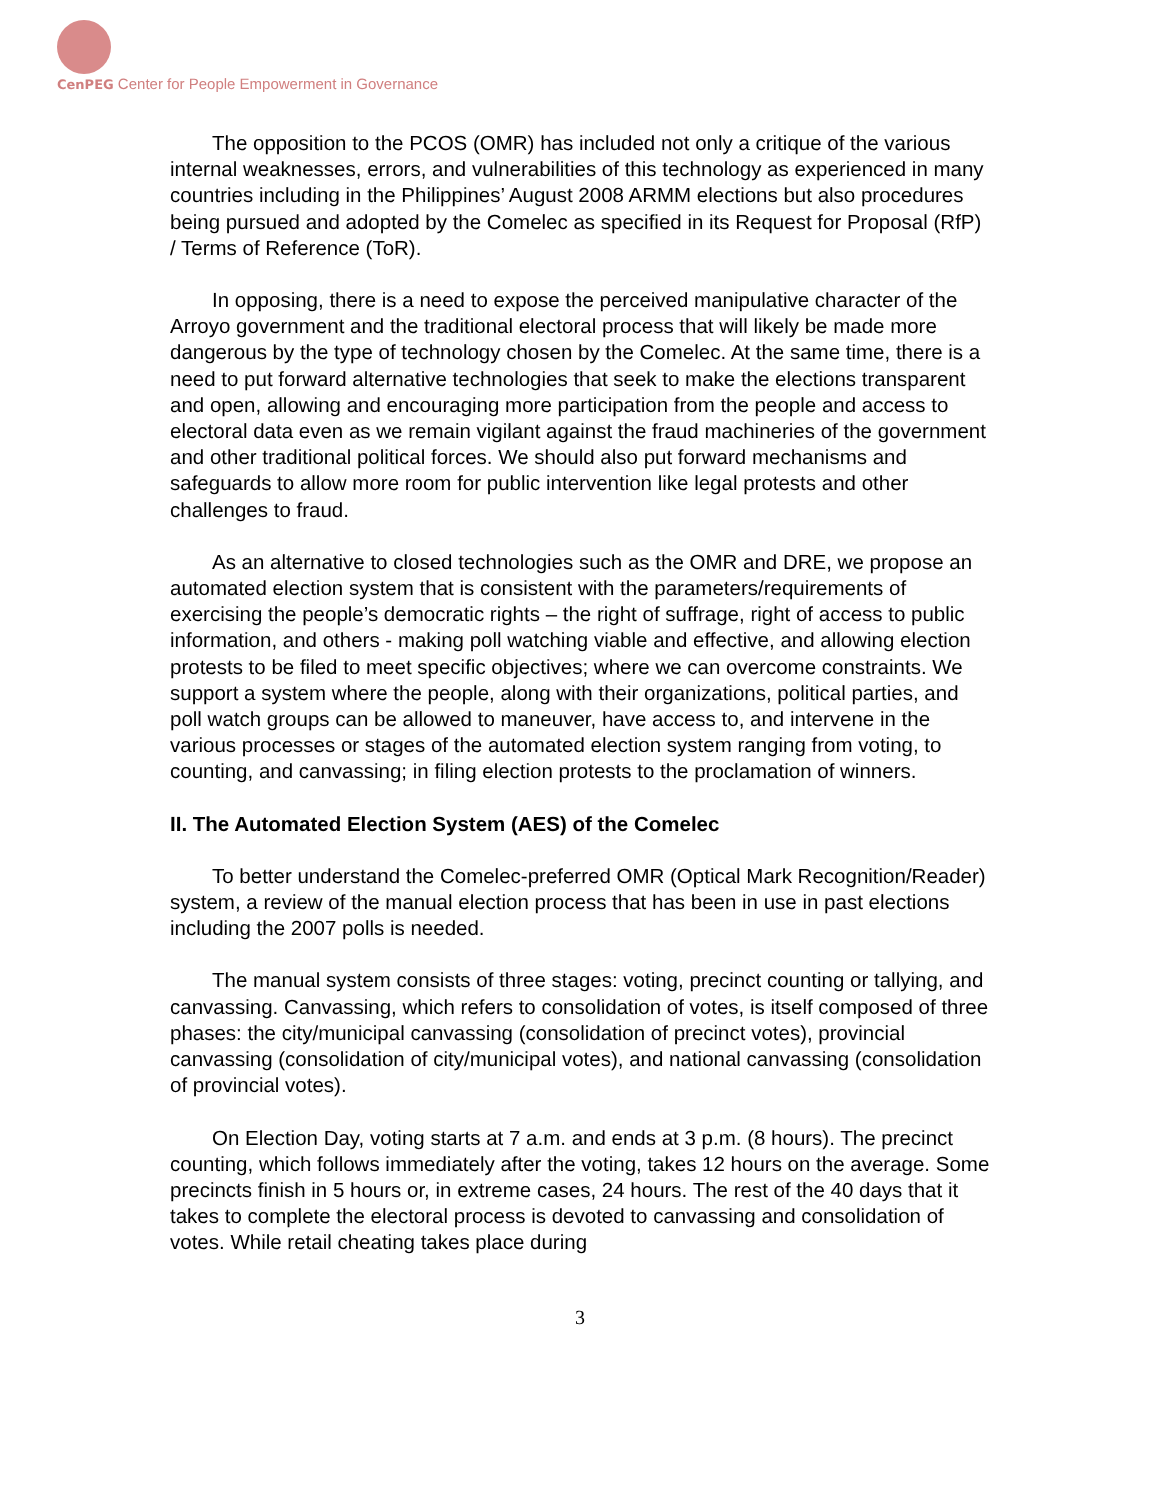CenPEG Center for People Empowerment in Governance
The opposition to the PCOS (OMR) has included not only a critique of the various internal weaknesses, errors, and vulnerabilities of this technology as experienced in many countries including in the Philippines’ August 2008 ARMM elections but also procedures being pursued and adopted by the Comelec as specified in its Request for Proposal (RfP) / Terms of Reference (ToR).
In opposing, there is a need to expose the perceived manipulative character of the Arroyo government and the traditional electoral process that will likely be made more dangerous by the type of technology chosen by the Comelec. At the same time, there is a need to put forward alternative technologies that seek to make the elections transparent and open, allowing and encouraging more participation from the people and access to electoral data even as we remain vigilant against the fraud machineries of the government and other traditional political forces. We should also put forward mechanisms and safeguards to allow more room for public intervention like legal protests and other challenges to fraud.
As an alternative to closed technologies such as the OMR and DRE, we propose an automated election system that is consistent with the parameters/requirements of exercising the people’s democratic rights – the right of suffrage, right of access to public information, and others - making poll watching viable and effective, and allowing election protests to be filed to meet specific objectives; where we can overcome constraints. We support a system where the people, along with their organizations, political parties, and poll watch groups can be allowed to maneuver, have access to, and intervene in the various processes or stages of the automated election system ranging from voting, to counting, and canvassing; in filing election protests to the proclamation of winners.
II. The Automated Election System (AES) of the Comelec
To better understand the Comelec-preferred OMR (Optical Mark Recognition/Reader) system, a review of the manual election process that has been in use in past elections including the 2007 polls is needed.
The manual system consists of three stages: voting, precinct counting or tallying, and canvassing. Canvassing, which refers to consolidation of votes, is itself composed of three phases: the city/municipal canvassing (consolidation of precinct votes), provincial canvassing (consolidation of city/municipal votes), and national canvassing (consolidation of provincial votes).
On Election Day, voting starts at 7 a.m. and ends at 3 p.m. (8 hours). The precinct counting, which follows immediately after the voting, takes 12 hours on the average. Some precincts finish in 5 hours or, in extreme cases, 24 hours. The rest of the 40 days that it takes to complete the electoral process is devoted to canvassing and consolidation of votes. While retail cheating takes place during
3